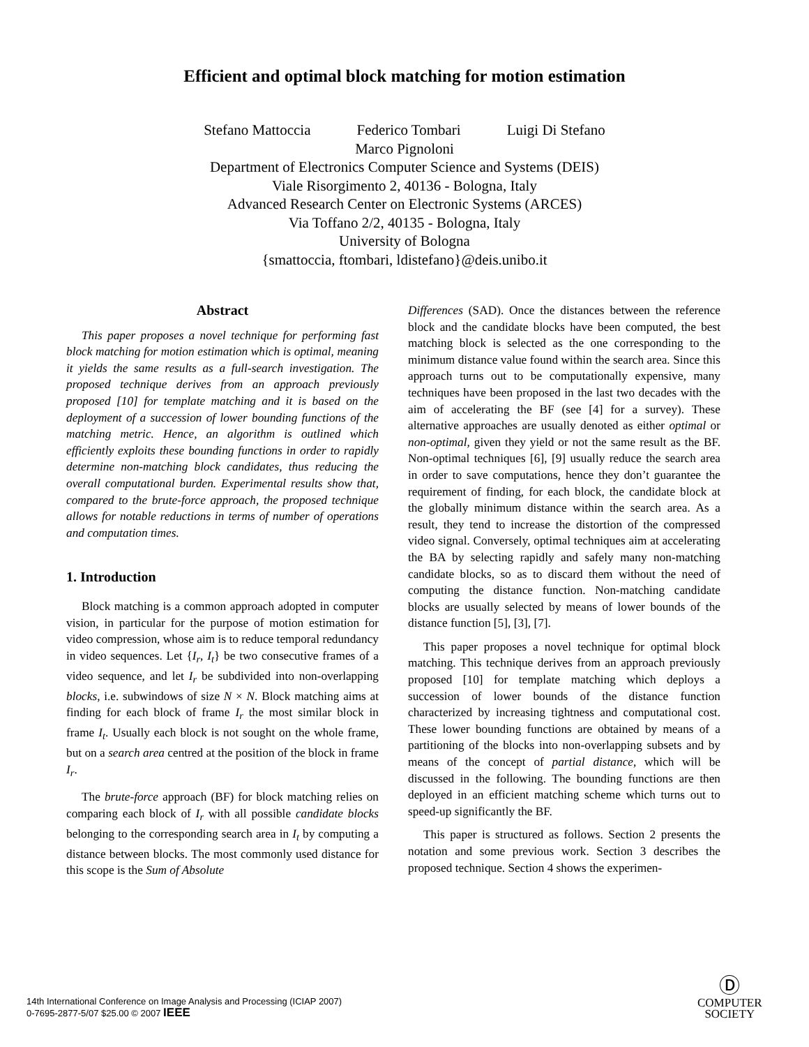Efficient and optimal block matching for motion estimation
Stefano Mattoccia Federico Tombari Luigi Di Stefano
Marco Pignoloni
Department of Electronics Computer Science and Systems (DEIS)
Viale Risorgimento 2, 40136 - Bologna, Italy
Advanced Research Center on Electronic Systems (ARCES)
Via Toffano 2/2, 40135 - Bologna, Italy
University of Bologna
{smattoccia, ftombari, ldistefano}@deis.unibo.it
Abstract
This paper proposes a novel technique for performing fast block matching for motion estimation which is optimal, meaning it yields the same results as a full-search investigation. The proposed technique derives from an approach previously proposed [10] for template matching and it is based on the deployment of a succession of lower bounding functions of the matching metric. Hence, an algorithm is outlined which efficiently exploits these bounding functions in order to rapidly determine non-matching block candidates, thus reducing the overall computational burden. Experimental results show that, compared to the brute-force approach, the proposed technique allows for notable reductions in terms of number of operations and computation times.
1. Introduction
Block matching is a common approach adopted in computer vision, in particular for the purpose of motion estimation for video compression, whose aim is to reduce temporal redundancy in video sequences. Let {I<sub>r</sub>, I<sub>t</sub>} be two consecutive frames of a video sequence, and let I<sub>r</sub> be subdivided into non-overlapping blocks, i.e. subwindows of size N × N. Block matching aims at finding for each block of frame I<sub>r</sub> the most similar block in frame I<sub>t</sub>. Usually each block is not sought on the whole frame, but on a search area centred at the position of the block in frame I<sub>r</sub>.
The brute-force approach (BF) for block matching relies on comparing each block of I<sub>r</sub> with all possible candidate blocks belonging to the corresponding search area in I<sub>t</sub> by computing a distance between blocks. The most commonly used distance for this scope is the Sum of Absolute
Differences (SAD). Once the distances between the reference block and the candidate blocks have been computed, the best matching block is selected as the one corresponding to the minimum distance value found within the search area. Since this approach turns out to be computationally expensive, many techniques have been proposed in the last two decades with the aim of accelerating the BF (see [4] for a survey). These alternative approaches are usually denoted as either optimal or non-optimal, given they yield or not the same result as the BF. Non-optimal techniques [6], [9] usually reduce the search area in order to save computations, hence they don’t guarantee the requirement of finding, for each block, the candidate block at the globally minimum distance within the search area. As a result, they tend to increase the distortion of the compressed video signal. Conversely, optimal techniques aim at accelerating the BA by selecting rapidly and safely many non-matching candidate blocks, so as to discard them without the need of computing the distance function. Non-matching candidate blocks are usually selected by means of lower bounds of the distance function [5], [3], [7].
This paper proposes a novel technique for optimal block matching. This technique derives from an approach previously proposed [10] for template matching which deploys a succession of lower bounds of the distance function characterized by increasing tightness and computational cost. These lower bounding functions are obtained by means of a partitioning of the blocks into non-overlapping subsets and by means of the concept of partial distance, which will be discussed in the following. The bounding functions are then deployed in an efficient matching scheme which turns out to speed-up significantly the BF.
This paper is structured as follows. Section 2 presents the notation and some previous work. Section 3 describes the proposed technique. Section 4 shows the experimen-
14th International Conference on Image Analysis and Processing (ICIAP 2007)
0-7695-2877-5/07 $25.00 © 2007 IEEE
Ⓓ
COMPUTER
SOCIETY